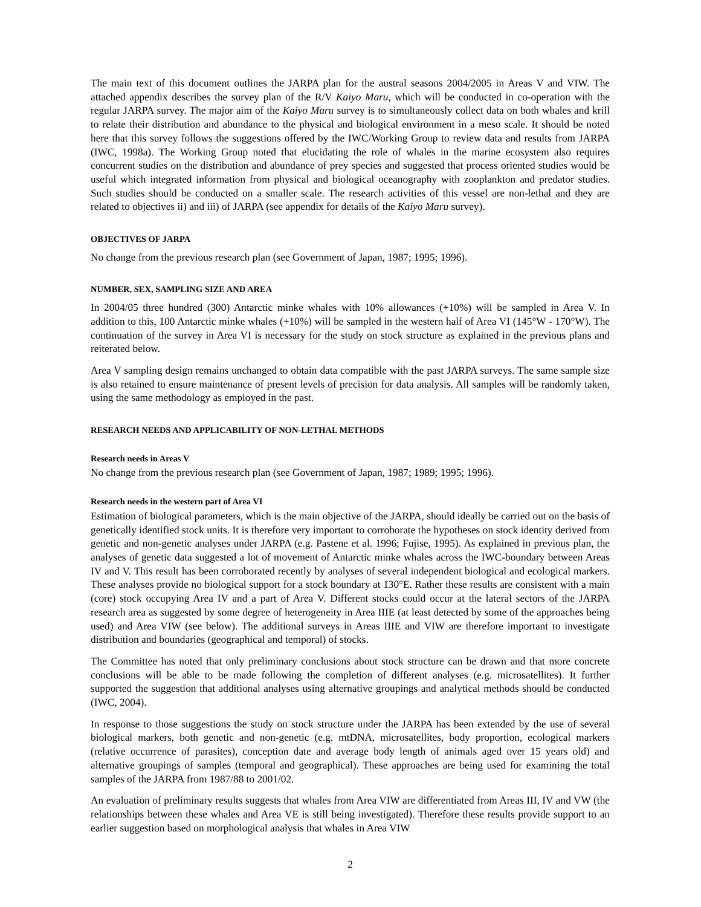The main text of this document outlines the JARPA plan for the austral seasons 2004/2005 in Areas V and VIW. The attached appendix describes the survey plan of the R/V Kaiyo Maru, which will be conducted in co-operation with the regular JARPA survey. The major aim of the Kaiyo Maru survey is to simultaneously collect data on both whales and krill to relate their distribution and abundance to the physical and biological environment in a meso scale. It should be noted here that this survey follows the suggestions offered by the IWC/Working Group to review data and results from JARPA (IWC, 1998a). The Working Group noted that elucidating the role of whales in the marine ecosystem also requires concurrent studies on the distribution and abundance of prey species and suggested that process oriented studies would be useful which integrated information from physical and biological oceanography with zooplankton and predator studies. Such studies should be conducted on a smaller scale. The research activities of this vessel are non-lethal and they are related to objectives ii) and iii) of JARPA (see appendix for details of the Kaiyo Maru survey).
OBJECTIVES OF JARPA
No change from the previous research plan (see Government of Japan, 1987; 1995; 1996).
NUMBER, SEX, SAMPLING SIZE AND AREA
In 2004/05 three hundred (300) Antarctic minke whales with 10% allowances (+10%) will be sampled in Area V. In addition to this, 100 Antarctic minke whales (+10%) will be sampled in the western half of Area VI (145°W - 170°W). The continuation of the survey in Area VI is necessary for the study on stock structure as explained in the previous plans and reiterated below.
Area V sampling design remains unchanged to obtain data compatible with the past JARPA surveys. The same sample size is also retained to ensure maintenance of present levels of precision for data analysis. All samples will be randomly taken, using the same methodology as employed in the past.
RESEARCH NEEDS AND APPLICABILITY OF NON-LETHAL METHODS
Research needs in Areas V
No change from the previous research plan (see Government of Japan, 1987; 1989; 1995; 1996).
Research needs in the western part of Area VI
Estimation of biological parameters, which is the main objective of the JARPA, should ideally be carried out on the basis of genetically identified stock units. It is therefore very important to corroborate the hypotheses on stock identity derived from genetic and non-genetic analyses under JARPA (e.g. Pastene et al. 1996; Fujise, 1995). As explained in previous plan, the analyses of genetic data suggested a lot of movement of Antarctic minke whales across the IWC-boundary between Areas IV and V. This result has been corroborated recently by analyses of several independent biological and ecological markers. These analyses provide no biological support for a stock boundary at 130°E. Rather these results are consistent with a main (core) stock occupying Area IV and a part of Area V. Different stocks could occur at the lateral sectors of the JARPA research area as suggested by some degree of heterogeneity in Area IIIE (at least detected by some of the approaches being used) and Area VIW (see below). The additional surveys in Areas IIIE and VIW are therefore important to investigate distribution and boundaries (geographical and temporal) of stocks.
The Committee has noted that only preliminary conclusions about stock structure can be drawn and that more concrete conclusions will be able to be made following the completion of different analyses (e.g. microsatellites). It further supported the suggestion that additional analyses using alternative groupings and analytical methods should be conducted (IWC, 2004).
In response to those suggestions the study on stock structure under the JARPA has been extended by the use of several biological markers, both genetic and non-genetic (e.g. mtDNA, microsatellites, body proportion, ecological markers (relative occurrence of parasites), conception date and average body length of animals aged over 15 years old) and alternative groupings of samples (temporal and geographical). These approaches are being used for examining the total samples of the JARPA from 1987/88 to 2001/02.
An evaluation of preliminary results suggests that whales from Area VIW are differentiated from Areas III, IV and VW (the relationships between these whales and Area VE is still being investigated). Therefore these results provide support to an earlier suggestion based on morphological analysis that whales in Area VIW
2